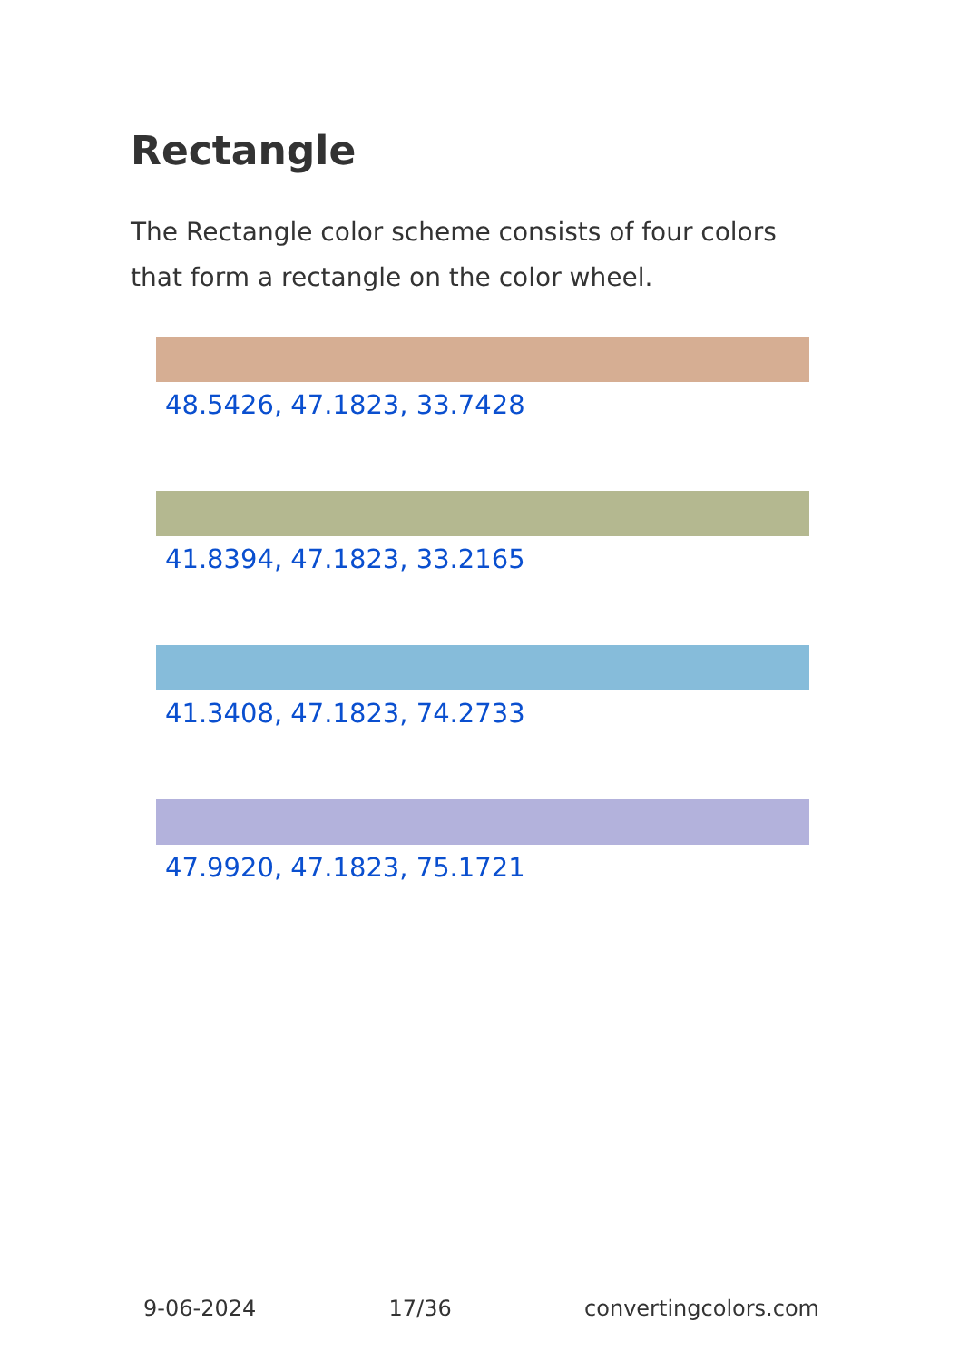Rectangle
The Rectangle color scheme consists of four colors that form a rectangle on the color wheel.
48.5426, 47.1823, 33.7428
41.8394, 47.1823, 33.2165
41.3408, 47.1823, 74.2733
47.9920, 47.1823, 75.1721
9-06-2024 17/36 convertingcolors.com